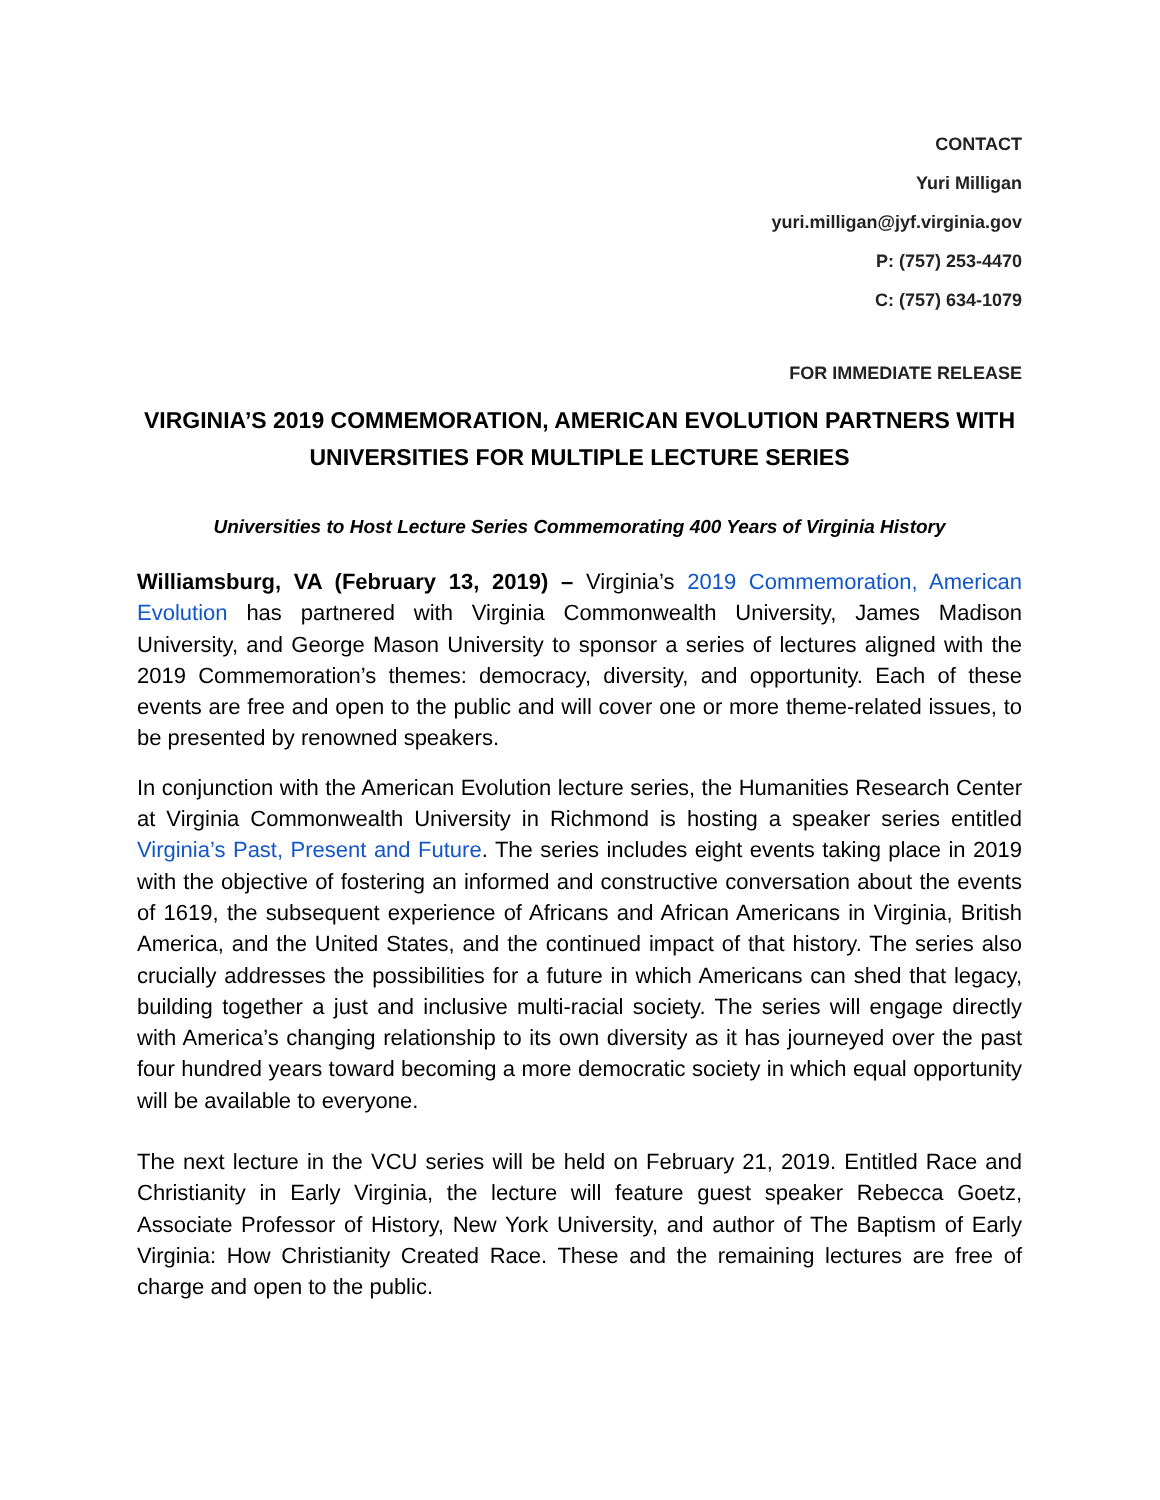CONTACT
Yuri Milligan
yuri.milligan@jyf.virginia.gov
P: (757) 253-4470
C: (757) 634-1079
FOR IMMEDIATE RELEASE
VIRGINIA’S 2019 COMMEMORATION, AMERICAN EVOLUTION PARTNERS WITH UNIVERSITIES FOR MULTIPLE LECTURE SERIES
Universities to Host Lecture Series Commemorating 400 Years of Virginia History
Williamsburg, VA (February 13, 2019) – Virginia’s 2019 Commemoration, American Evolution has partnered with Virginia Commonwealth University, James Madison University, and George Mason University to sponsor a series of lectures aligned with the 2019 Commemoration’s themes: democracy, diversity, and opportunity. Each of these events are free and open to the public and will cover one or more theme-related issues, to be presented by renowned speakers.
In conjunction with the American Evolution lecture series, the Humanities Research Center at Virginia Commonwealth University in Richmond is hosting a speaker series entitled Virginia’s Past, Present and Future. The series includes eight events taking place in 2019 with the objective of fostering an informed and constructive conversation about the events of 1619, the subsequent experience of Africans and African Americans in Virginia, British America, and the United States, and the continued impact of that history. The series also crucially addresses the possibilities for a future in which Americans can shed that legacy, building together a just and inclusive multi-racial society. The series will engage directly with America’s changing relationship to its own diversity as it has journeyed over the past four hundred years toward becoming a more democratic society in which equal opportunity will be available to everyone.
The next lecture in the VCU series will be held on February 21, 2019. Entitled Race and Christianity in Early Virginia, the lecture will feature guest speaker Rebecca Goetz, Associate Professor of History, New York University, and author of The Baptism of Early Virginia: How Christianity Created Race. These and the remaining lectures are free of charge and open to the public.